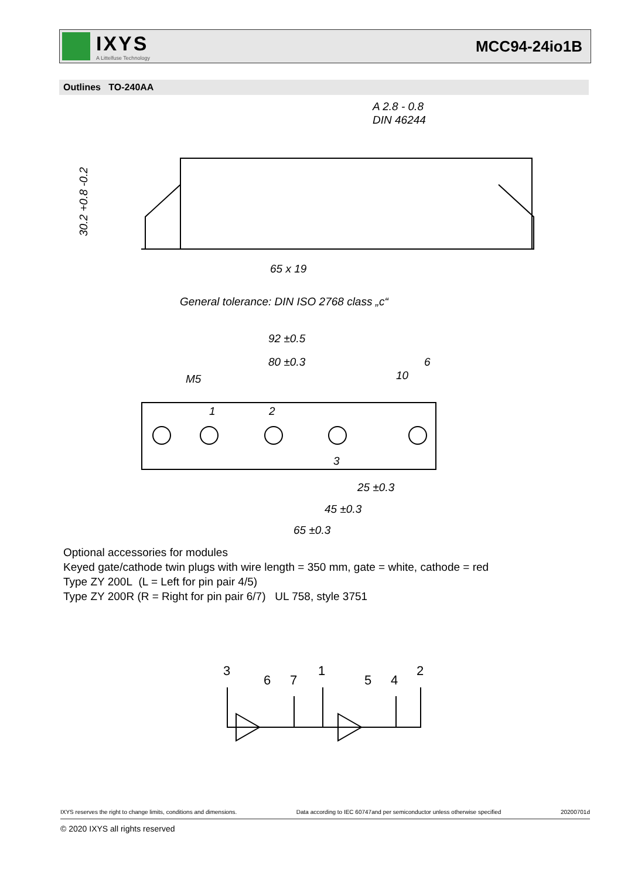IXYS
A Littelfuse Technology
MCC94-24io1B
Outlines TO-240AA
A 2.8 - 0.8
DIN 46244
65 x 19
30.2 +0.8 -0.2
General tolerance: DIN ISO 2768 class „c“
92 ±0.5
80 ±0.3
6
10
M5
1
2
3
25 ±0.3
45 ±0.3
65 ±0.3
Optional accessories for modules
Keyed gate/cathode twin plugs with wire length = 350 mm, gate = white, cathode = red
Type ZY 200L (L = Left for pin pair 4/5)
Type ZY 200R (R = Right for pin pair 6/7) UL 758, style 3751
3
6
7
1
5
4
2
IXYS reserves the right to change limits, conditions and dimensions. Data according to IEC 60747and per semiconductor unless otherwise specified 20200701d
© 2020 IXYS all rights reserved